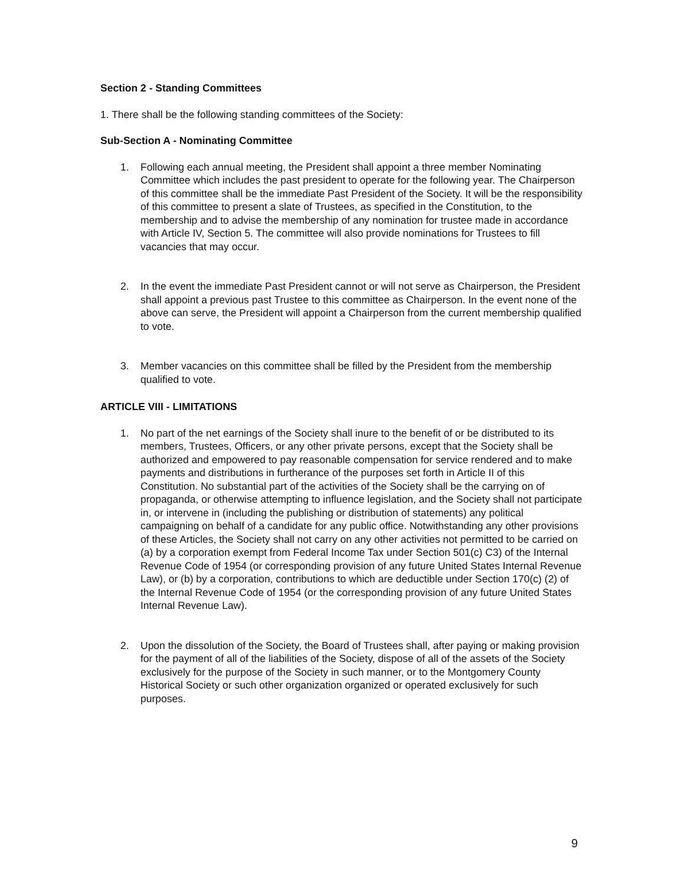Section 2 - Standing Committees
1. There shall be the following standing committees of the Society:
Sub-Section A - Nominating Committee
1. Following each annual meeting, the President shall appoint a three member Nominating Committee which includes the past president to operate for the following year. The Chairperson of this committee shall be the immediate Past President of the Society. It will be the responsibility of this committee to present a slate of Trustees, as specified in the Constitution, to the membership and to advise the membership of any nomination for trustee made in accordance with Article IV, Section 5. The committee will also provide nominations for Trustees to fill vacancies that may occur.
2. In the event the immediate Past President cannot or will not serve as Chairperson, the President shall appoint a previous past Trustee to this committee as Chairperson. In the event none of the above can serve, the President will appoint a Chairperson from the current membership qualified to vote.
3. Member vacancies on this committee shall be filled by the President from the membership qualified to vote.
ARTICLE VIII - LIMITATIONS
1. No part of the net earnings of the Society shall inure to the benefit of or be distributed to its members, Trustees, Officers, or any other private persons, except that the Society shall be authorized and empowered to pay reasonable compensation for service rendered and to make payments and distributions in furtherance of the purposes set forth in Article II of this Constitution. No substantial part of the activities of the Society shall be the carrying on of propaganda, or otherwise attempting to influence legislation, and the Society shall not participate in, or intervene in (including the publishing or distribution of statements) any political campaigning on behalf of a candidate for any public office. Notwithstanding any other provisions of these Articles, the Society shall not carry on any other activities not permitted to be carried on (a) by a corporation exempt from Federal Income Tax under Section 501(c) C3) of the Internal Revenue Code of 1954 (or corresponding provision of any future United States Internal Revenue Law), or (b) by a corporation, contributions to which are deductible under Section 170(c) (2) of the Internal Revenue Code of 1954 (or the corresponding provision of any future United States Internal Revenue Law).
2. Upon the dissolution of the Society, the Board of Trustees shall, after paying or making provision for the payment of all of the liabilities of the Society, dispose of all of the assets of the Society exclusively for the purpose of the Society in such manner, or to the Montgomery County Historical Society or such other organization organized or operated exclusively for such purposes.
9